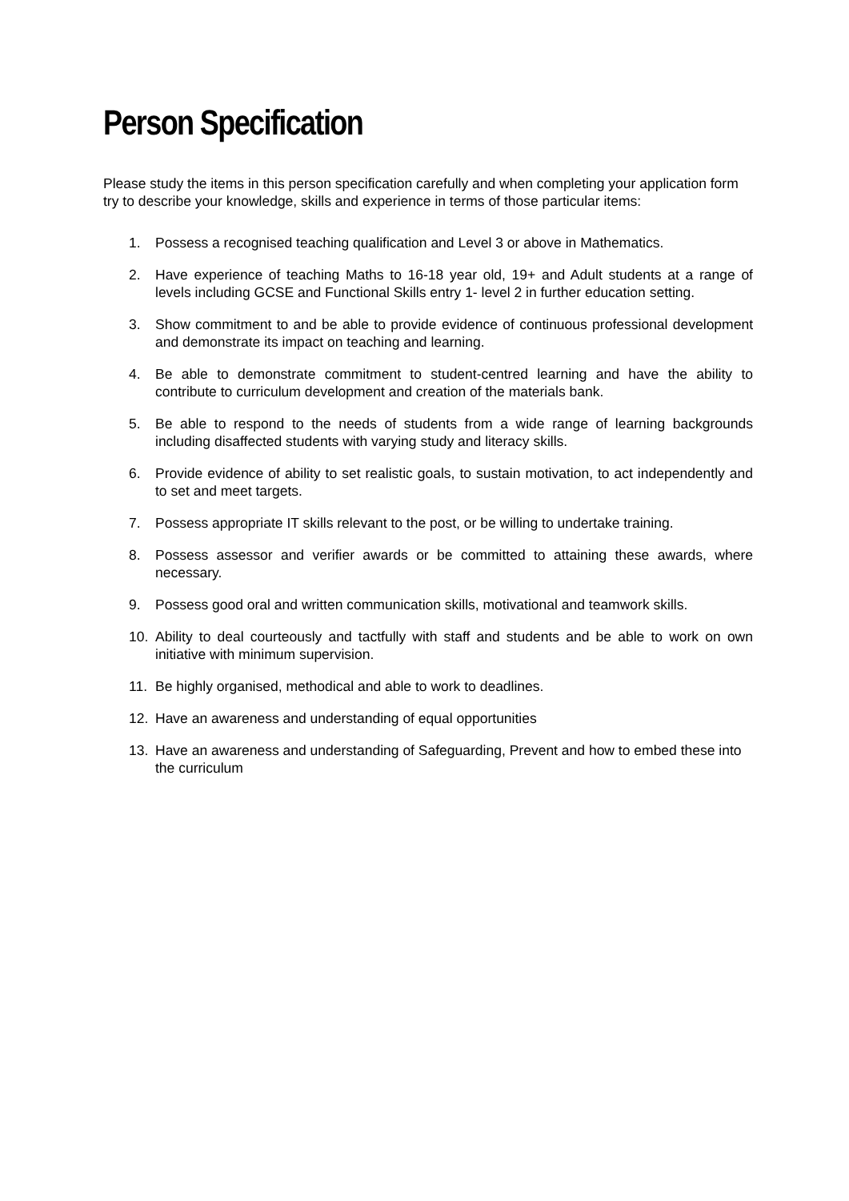Person Specification
Please study the items in this person specification carefully and when completing your application form try to describe your knowledge, skills and experience in terms of those particular items:
1. Possess a recognised teaching qualification and Level 3 or above in Mathematics.
2. Have experience of teaching Maths to 16-18 year old, 19+ and Adult students at a range of levels including GCSE and Functional Skills entry 1- level 2 in further education setting.
3. Show commitment to and be able to provide evidence of continuous professional development and demonstrate its impact on teaching and learning.
4. Be able to demonstrate commitment to student-centred learning and have the ability to contribute to curriculum development and creation of the materials bank.
5. Be able to respond to the needs of students from a wide range of learning backgrounds including disaffected students with varying study and literacy skills.
6. Provide evidence of ability to set realistic goals, to sustain motivation, to act independently and to set and meet targets.
7. Possess appropriate IT skills relevant to the post, or be willing to undertake training.
8. Possess assessor and verifier awards or be committed to attaining these awards, where necessary.
9. Possess good oral and written communication skills, motivational and teamwork skills.
10. Ability to deal courteously and tactfully with staff and students and be able to work on own initiative with minimum supervision.
11. Be highly organised, methodical and able to work to deadlines.
12. Have an awareness and understanding of equal opportunities
13. Have an awareness and understanding of Safeguarding, Prevent and how to embed these into the curriculum